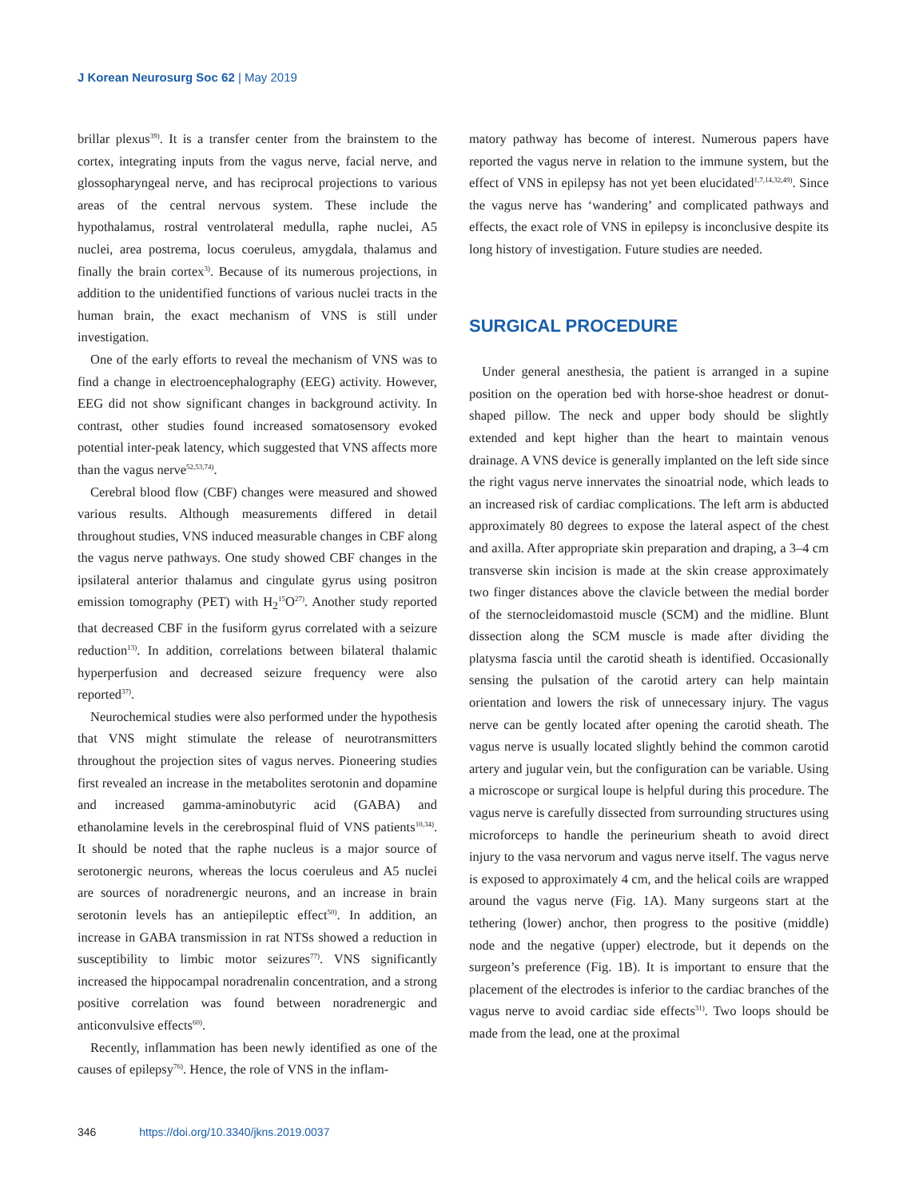J Korean Neurosurg Soc 62 | May 2019
brillar plexus<sup>39)</sup>. It is a transfer center from the brainstem to the cortex, integrating inputs from the vagus nerve, facial nerve, and glossopharyngeal nerve, and has reciprocal projections to various areas of the central nervous system. These include the hypothalamus, rostral ventrolateral medulla, raphe nuclei, A5 nuclei, area postrema, locus coeruleus, amygdala, thalamus and finally the brain cortex<sup>3)</sup>. Because of its numerous projections, in addition to the unidentified functions of various nuclei tracts in the human brain, the exact mechanism of VNS is still under investigation.
One of the early efforts to reveal the mechanism of VNS was to find a change in electroencephalography (EEG) activity. However, EEG did not show significant changes in background activity. In contrast, other studies found increased somatosensory evoked potential inter-peak latency, which suggested that VNS affects more than the vagus nerve<sup>52,53,74)</sup>.
Cerebral blood flow (CBF) changes were measured and showed various results. Although measurements differed in detail throughout studies, VNS induced measurable changes in CBF along the vagus nerve pathways. One study showed CBF changes in the ipsilateral anterior thalamus and cingulate gyrus using positron emission tomography (PET) with H<sub>2</sub><sup>15</sup>O<sup>27)</sup>. Another study reported that decreased CBF in the fusiform gyrus correlated with a seizure reduction<sup>13)</sup>. In addition, correlations between bilateral thalamic hyperperfusion and decreased seizure frequency were also reported<sup>37)</sup>.
Neurochemical studies were also performed under the hypothesis that VNS might stimulate the release of neurotransmitters throughout the projection sites of vagus nerves. Pioneering studies first revealed an increase in the metabolites serotonin and dopamine and increased gamma-aminobutyric acid (GABA) and ethanolamine levels in the cerebrospinal fluid of VNS patients<sup>10,34)</sup>. It should be noted that the raphe nucleus is a major source of serotonergic neurons, whereas the locus coeruleus and A5 nuclei are sources of noradrenergic neurons, and an increase in brain serotonin levels has an antiepileptic effect<sup>50)</sup>. In addition, an increase in GABA transmission in rat NTSs showed a reduction in susceptibility to limbic motor seizures<sup>77)</sup>. VNS significantly increased the hippocampal noradrenalin concentration, and a strong positive correlation was found between noradrenergic and anticonvulsive effects<sup>60)</sup>.
Recently, inflammation has been newly identified as one of the causes of epilepsy<sup>76)</sup>. Hence, the role of VNS in the inflam-
matory pathway has become of interest. Numerous papers have reported the vagus nerve in relation to the immune system, but the effect of VNS in epilepsy has not yet been elucidated<sup>1,7,14,32,49)</sup>. Since the vagus nerve has ‘wandering’ and complicated pathways and effects, the exact role of VNS in epilepsy is inconclusive despite its long history of investigation. Future studies are needed.
SURGICAL PROCEDURE
Under general anesthesia, the patient is arranged in a supine position on the operation bed with horse-shoe headrest or donut-shaped pillow. The neck and upper body should be slightly extended and kept higher than the heart to maintain venous drainage. A VNS device is generally implanted on the left side since the right vagus nerve innervates the sinoatrial node, which leads to an increased risk of cardiac complications. The left arm is abducted approximately 80 degrees to expose the lateral aspect of the chest and axilla. After appropriate skin preparation and draping, a 3–4 cm transverse skin incision is made at the skin crease approximately two finger distances above the clavicle between the medial border of the sternocleidomastoid muscle (SCM) and the midline. Blunt dissection along the SCM muscle is made after dividing the platysma fascia until the carotid sheath is identified. Occasionally sensing the pulsation of the carotid artery can help maintain orientation and lowers the risk of unnecessary injury. The vagus nerve can be gently located after opening the carotid sheath. The vagus nerve is usually located slightly behind the common carotid artery and jugular vein, but the configuration can be variable. Using a microscope or surgical loupe is helpful during this procedure. The vagus nerve is carefully dissected from surrounding structures using microforceps to handle the perineurium sheath to avoid direct injury to the vasa nervorum and vagus nerve itself. The vagus nerve is exposed to approximately 4 cm, and the helical coils are wrapped around the vagus nerve (Fig. 1A). Many surgeons start at the tethering (lower) anchor, then progress to the positive (middle) node and the negative (upper) electrode, but it depends on the surgeon’s preference (Fig. 1B). It is important to ensure that the placement of the electrodes is inferior to the cardiac branches of the vagus nerve to avoid cardiac side effects<sup>31)</sup>. Two loops should be made from the lead, one at the proximal
346 https://doi.org/10.3340/jkns.2019.0037